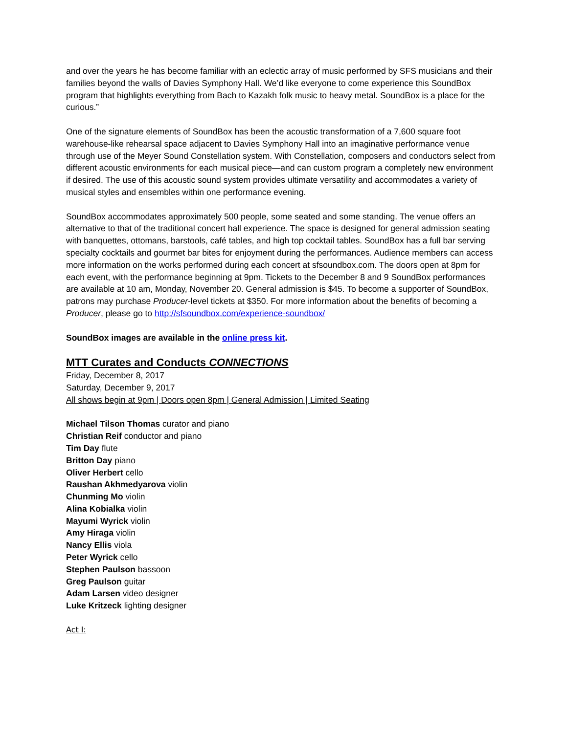and over the years he has become familiar with an eclectic array of music performed by SFS musicians and their families beyond the walls of Davies Symphony Hall. We’d like everyone to come experience this SoundBox program that highlights everything from Bach to Kazakh folk music to heavy metal. SoundBox is a place for the curious.”
One of the signature elements of SoundBox has been the acoustic transformation of a 7,600 square foot warehouse-like rehearsal space adjacent to Davies Symphony Hall into an imaginative performance venue through use of the Meyer Sound Constellation system. With Constellation, composers and conductors select from different acoustic environments for each musical piece—and can custom program a completely new environment if desired. The use of this acoustic sound system provides ultimate versatility and accommodates a variety of musical styles and ensembles within one performance evening.
SoundBox accommodates approximately 500 people, some seated and some standing. The venue offers an alternative to that of the traditional concert hall experience. The space is designed for general admission seating with banquettes, ottomans, barstools, café tables, and high top cocktail tables. SoundBox has a full bar serving specialty cocktails and gourmet bar bites for enjoyment during the performances. Audience members can access more information on the works performed during each concert at sfsoundbox.com. The doors open at 8pm for each event, with the performance beginning at 9pm. Tickets to the December 8 and 9 SoundBox performances are available at 10 am, Monday, November 20. General admission is $45. To become a supporter of SoundBox, patrons may purchase Producer-level tickets at $350. For more information about the benefits of becoming a Producer, please go to http://sfsoundbox.com/experience-soundbox/
SoundBox images are available in the online press kit.
MTT Curates and Conducts CONNECTIONS
Friday, December 8, 2017
Saturday, December 9, 2017
All shows begin at 9pm | Doors open 8pm | General Admission | Limited Seating
Michael Tilson Thomas curator and piano
Christian Reif conductor and piano
Tim Day flute
Britton Day piano
Oliver Herbert cello
Raushan Akhmedyarova violin
Chunming Mo violin
Alina Kobialka violin
Mayumi Wyrick violin
Amy Hiraga violin
Nancy Ellis viola
Peter Wyrick cello
Stephen Paulson bassoon
Greg Paulson guitar
Adam Larsen video designer
Luke Kritzeck lighting designer
Act I: